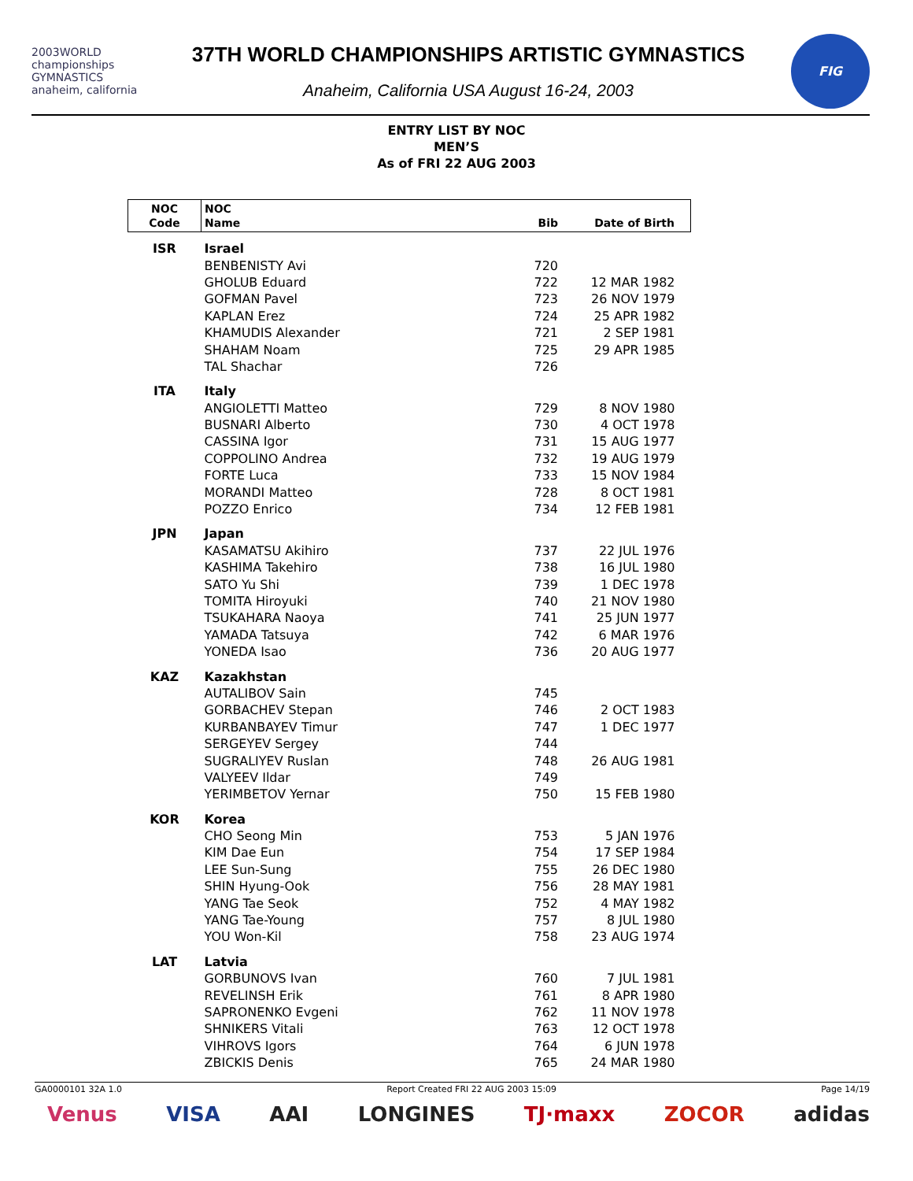2003WORLD championships GYMNASTICS anaheim, california
37TH WORLD CHAMPIONSHIPS ARTISTIC GYMNASTICS
Anaheim, California USA August 16-24, 2003
FIG
ENTRY LIST BY NOC
MEN’S
As of FRI 22 AUG 2003
| NOC Code | NOC Name | Bib | Date of Birth |
| --- | --- | --- | --- |
| ISR | Israel | | |
| | BENBENISTY Avi | 720 | |
| | GHOLUB Eduard | 722 | 12 MAR 1982 |
| | GOFMAN Pavel | 723 | 26 NOV 1979 |
| | KAPLAN Erez | 724 | 25 APR 1982 |
| | KHAMUDIS Alexander | 721 | 2 SEP 1981 |
| | SHAHAM Noam | 725 | 29 APR 1985 |
| | TAL Shachar | 726 | |
| ITA | Italy | | |
| | ANGIOLETTI Matteo | 729 | 8 NOV 1980 |
| | BUSNARI Alberto | 730 | 4 OCT 1978 |
| | CASSINA Igor | 731 | 15 AUG 1977 |
| | COPPOLINO Andrea | 732 | 19 AUG 1979 |
| | FORTE Luca | 733 | 15 NOV 1984 |
| | MORANDI Matteo | 728 | 8 OCT 1981 |
| | POZZO Enrico | 734 | 12 FEB 1981 |
| JPN | Japan | | |
| | KASAMATSU Akihiro | 737 | 22 JUL 1976 |
| | KASHIMA Takehiro | 738 | 16 JUL 1980 |
| | SATO Yu Shi | 739 | 1 DEC 1978 |
| | TOMITA Hiroyuki | 740 | 21 NOV 1980 |
| | TSUKAHARA Naoya | 741 | 25 JUN 1977 |
| | YAMADA Tatsuya | 742 | 6 MAR 1976 |
| | YONEDA Isao | 736 | 20 AUG 1977 |
| KAZ | Kazakhstan | | |
| | AUTALIBOV Sain | 745 | |
| | GORBACHEV Stepan | 746 | 2 OCT 1983 |
| | KURBANBAYEV Timur | 747 | 1 DEC 1977 |
| | SERGEYEV Sergey | 744 | |
| | SUGRALIYEV Ruslan | 748 | 26 AUG 1981 |
| | VALYEEV Ildar | 749 | |
| | YERIMBETOV Yernar | 750 | 15 FEB 1980 |
| KOR | Korea | | |
| | CHO Seong Min | 753 | 5 JAN 1976 |
| | KIM Dae Eun | 754 | 17 SEP 1984 |
| | LEE Sun-Sung | 755 | 26 DEC 1980 |
| | SHIN Hyung-Ook | 756 | 28 MAY 1981 |
| | YANG Tae Seok | 752 | 4 MAY 1982 |
| | YANG Tae-Young | 757 | 8 JUL 1980 |
| | YOU Won-Kil | 758 | 23 AUG 1974 |
| LAT | Latvia | | |
| | GORBUNOVS Ivan | 760 | 7 JUL 1981 |
| | REVELINSH Erik | 761 | 8 APR 1980 |
| | SAPRONENKO Evgeni | 762 | 11 NOV 1978 |
| | SHNIKERS Vitali | 763 | 12 OCT 1978 |
| | VIHROVS Igors | 764 | 6 JUN 1978 |
| | ZBICKIS Denis | 765 | 24 MAR 1980 |
GA0000101 32A 1.0 Report Created FRI 22 AUG 2003 15:09 Page 14/19
Venus VISA AAI LONGINES TJ·maxx ZOCOR adidas